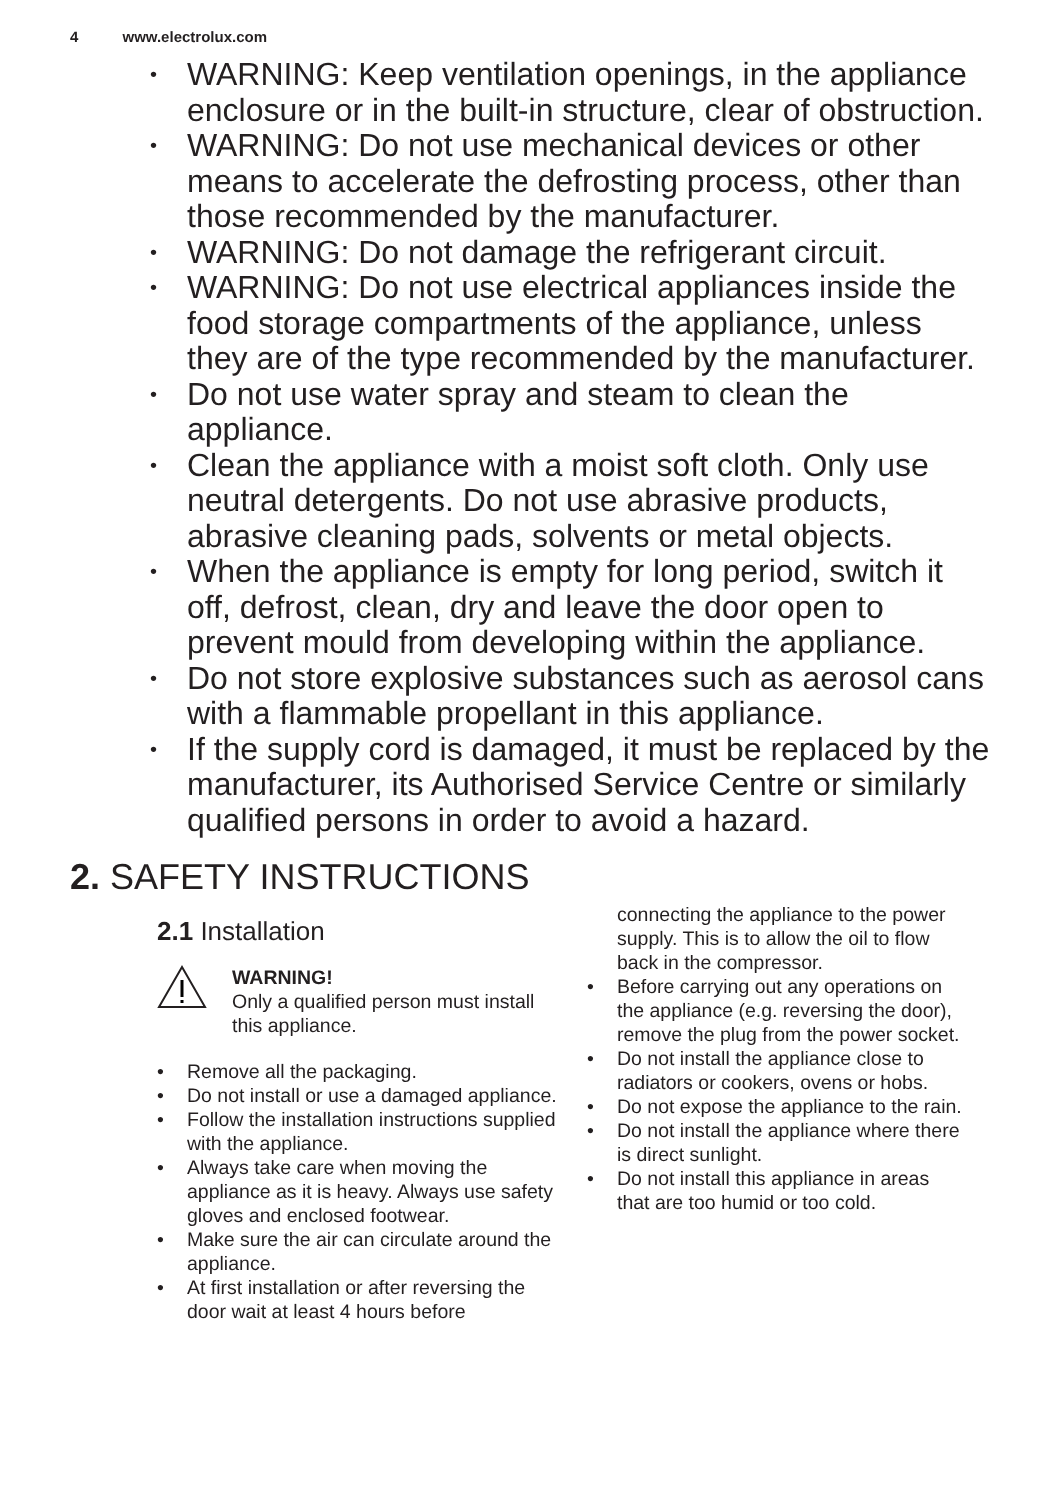4 www.electrolux.com
•
WARNING: Keep ventilation openings, in the appliance enclosure or in the built-in structure, clear of obstruction.
•
WARNING: Do not use mechanical devices or other means to accelerate the defrosting process, other than those recommended by the manufacturer.
•
WARNING: Do not damage the refrigerant circuit.
•
WARNING: Do not use electrical appliances inside the food storage compartments of the appliance, unless they are of the type recommended by the manufacturer.
•
Do not use water spray and steam to clean the appliance.
•
Clean the appliance with a moist soft cloth. Only use neutral detergents. Do not use abrasive products, abrasive cleaning pads, solvents or metal objects.
•
When the appliance is empty for long period, switch it off, defrost, clean, dry and leave the door open to prevent mould from developing within the appliance.
•
Do not store explosive substances such as aerosol cans with a flammable propellant in this appliance.
•
If the supply cord is damaged, it must be replaced by the manufacturer, its Authorised Service Centre or similarly qualified persons in order to avoid a hazard.
2. SAFETY INSTRUCTIONS
2.1 Installation
WARNING!
Only a qualified person must install this appliance.
• Remove all the packaging.
• Do not install or use a damaged appliance.
• Follow the installation instructions supplied with the appliance.
• Always take care when moving the appliance as it is heavy. Always use safety gloves and enclosed footwear.
• Make sure the air can circulate around the appliance.
• At first installation or after reversing the door wait at least 4 hours before
connecting the appliance to the power supply. This is to allow the oil to flow back in the compressor.
• Before carrying out any operations on the appliance (e.g. reversing the door), remove the plug from the power socket.
• Do not install the appliance close to radiators or cookers, ovens or hobs.
• Do not expose the appliance to the rain.
• Do not install the appliance where there is direct sunlight.
• Do not install this appliance in areas that are too humid or too cold.